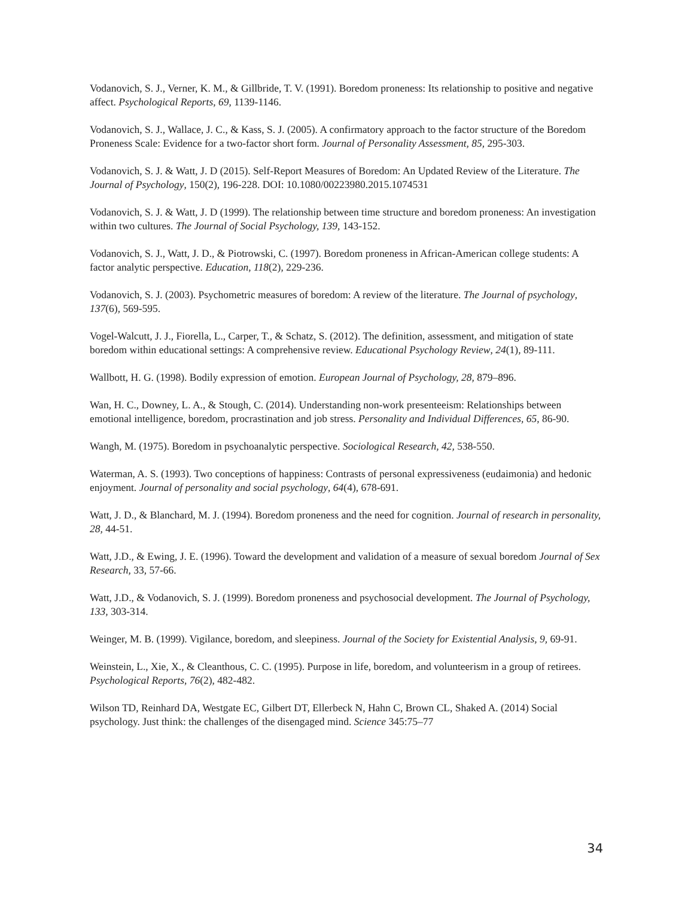Vodanovich, S. J., Verner, K. M., & Gillbride, T. V. (1991). Boredom proneness: Its relationship to positive and negative affect. Psychological Reports, 69, 1139-1146.
Vodanovich, S. J., Wallace, J. C., & Kass, S. J. (2005). A confirmatory approach to the factor structure of the Boredom Proneness Scale: Evidence for a two-factor short form. Journal of Personality Assessment, 85, 295-303.
Vodanovich, S. J. & Watt, J. D (2015). Self-Report Measures of Boredom: An Updated Review of the Literature. The Journal of Psychology, 150(2), 196-228. DOI: 10.1080/00223980.2015.1074531
Vodanovich, S. J. & Watt, J. D (1999). The relationship between time structure and boredom proneness: An investigation within two cultures. The Journal of Social Psychology, 139, 143-152.
Vodanovich, S. J., Watt, J. D., & Piotrowski, C. (1997). Boredom proneness in African-American college students: A factor analytic perspective. Education, 118(2), 229-236.
Vodanovich, S. J. (2003). Psychometric measures of boredom: A review of the literature. The Journal of psychology, 137(6), 569-595.
Vogel-Walcutt, J. J., Fiorella, L., Carper, T., & Schatz, S. (2012). The definition, assessment, and mitigation of state boredom within educational settings: A comprehensive review. Educational Psychology Review, 24(1), 89-111.
Wallbott, H. G. (1998). Bodily expression of emotion. European Journal of Psychology, 28, 879–896.
Wan, H. C., Downey, L. A., & Stough, C. (2014). Understanding non-work presenteeism: Relationships between emotional intelligence, boredom, procrastination and job stress. Personality and Individual Differences, 65, 86-90.
Wangh, M. (1975). Boredom in psychoanalytic perspective. Sociological Research, 42, 538-550.
Waterman, A. S. (1993). Two conceptions of happiness: Contrasts of personal expressiveness (eudaimonia) and hedonic enjoyment. Journal of personality and social psychology, 64(4), 678-691.
Watt, J. D., & Blanchard, M. J. (1994). Boredom proneness and the need for cognition. Journal of research in personality, 28, 44-51.
Watt, J.D., & Ewing, J. E. (1996). Toward the development and validation of a measure of sexual boredom Journal of Sex Research, 33, 57-66.
Watt, J.D., & Vodanovich, S. J. (1999). Boredom proneness and psychosocial development. The Journal of Psychology, 133, 303-314.
Weinger, M. B. (1999). Vigilance, boredom, and sleepiness. Journal of the Society for Existential Analysis, 9, 69-91.
Weinstein, L., Xie, X., & Cleanthous, C. C. (1995). Purpose in life, boredom, and volunteerism in a group of retirees. Psychological Reports, 76(2), 482-482.
Wilson TD, Reinhard DA, Westgate EC, Gilbert DT, Ellerbeck N, Hahn C, Brown CL, Shaked A. (2014) Social psychology. Just think: the challenges of the disengaged mind. Science 345:75–77
34